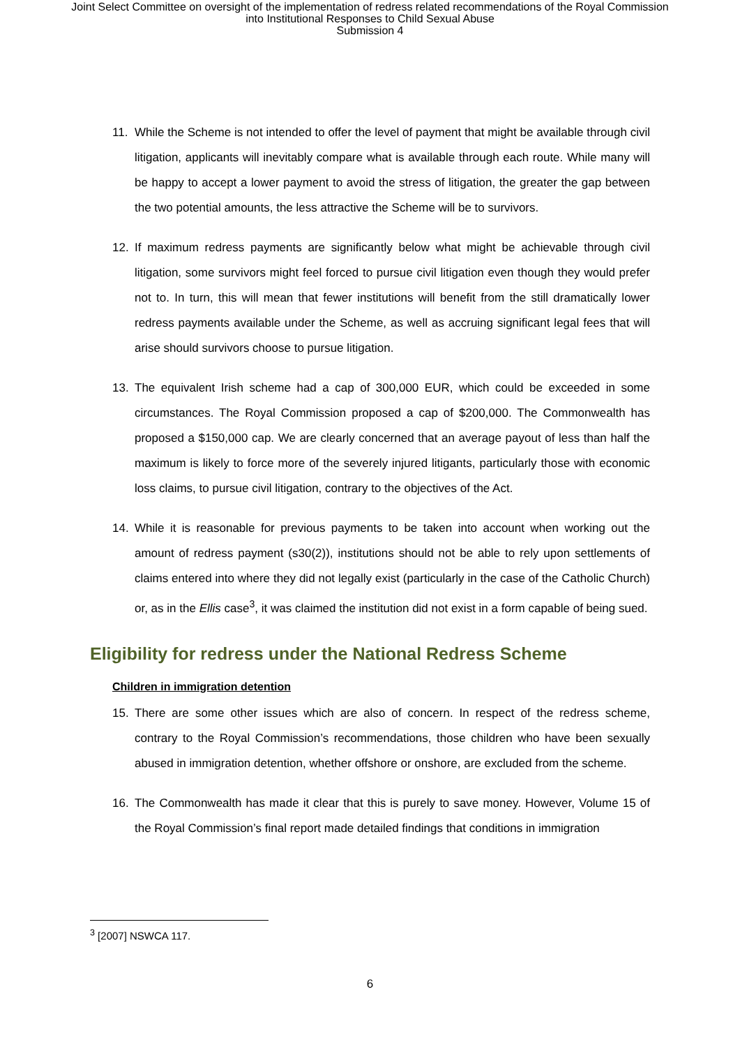Joint Select Committee on oversight of the implementation of redress related recommendations of the Royal Commission
into Institutional Responses to Child Sexual Abuse
Submission 4
11. While the Scheme is not intended to offer the level of payment that might be available through civil litigation, applicants will inevitably compare what is available through each route. While many will be happy to accept a lower payment to avoid the stress of litigation, the greater the gap between the two potential amounts, the less attractive the Scheme will be to survivors.
12. If maximum redress payments are significantly below what might be achievable through civil litigation, some survivors might feel forced to pursue civil litigation even though they would prefer not to. In turn, this will mean that fewer institutions will benefit from the still dramatically lower redress payments available under the Scheme, as well as accruing significant legal fees that will arise should survivors choose to pursue litigation.
13. The equivalent Irish scheme had a cap of 300,000 EUR, which could be exceeded in some circumstances. The Royal Commission proposed a cap of $200,000. The Commonwealth has proposed a $150,000 cap. We are clearly concerned that an average payout of less than half the maximum is likely to force more of the severely injured litigants, particularly those with economic loss claims, to pursue civil litigation, contrary to the objectives of the Act.
14. While it is reasonable for previous payments to be taken into account when working out the amount of redress payment (s30(2)), institutions should not be able to rely upon settlements of claims entered into where they did not legally exist (particularly in the case of the Catholic Church) or, as in the Ellis case<sup>3</sup>, it was claimed the institution did not exist in a form capable of being sued.
Eligibility for redress under the National Redress Scheme
Children in immigration detention
15. There are some other issues which are also of concern. In respect of the redress scheme, contrary to the Royal Commission’s recommendations, those children who have been sexually abused in immigration detention, whether offshore or onshore, are excluded from the scheme.
16. The Commonwealth has made it clear that this is purely to save money. However, Volume 15 of the Royal Commission’s final report made detailed findings that conditions in immigration
<sup>3</sup> [2007] NSWCA 117.
6